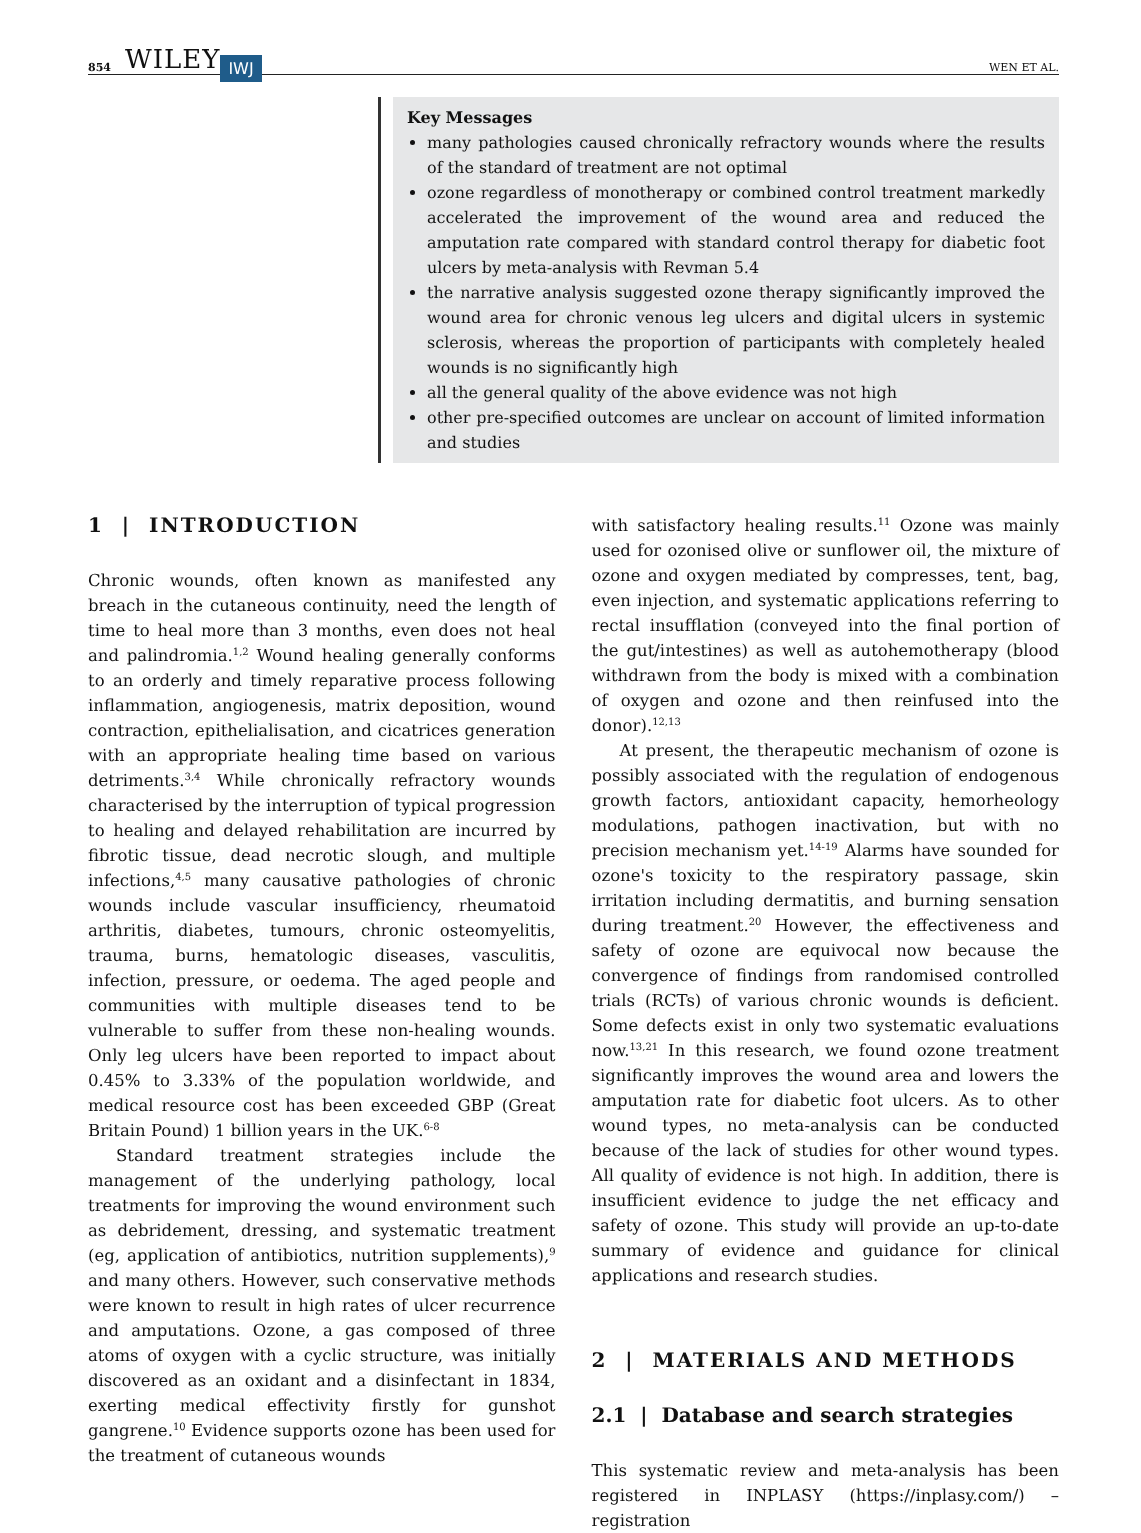854 WILEY IWJ WEN ET AL.
Key Messages
many pathologies caused chronically refractory wounds where the results of the standard of treatment are not optimal
ozone regardless of monotherapy or combined control treatment markedly accelerated the improvement of the wound area and reduced the amputation rate compared with standard control therapy for diabetic foot ulcers by meta-analysis with Revman 5.4
the narrative analysis suggested ozone therapy significantly improved the wound area for chronic venous leg ulcers and digital ulcers in systemic sclerosis, whereas the proportion of participants with completely healed wounds is no significantly high
all the general quality of the above evidence was not high
other pre-specified outcomes are unclear on account of limited information and studies
1 | INTRODUCTION
Chronic wounds, often known as manifested any breach in the cutaneous continuity, need the length of time to heal more than 3 months, even does not heal and palindromia.<sup>1,2</sup> Wound healing generally conforms to an orderly and timely reparative process following inflammation, angiogenesis, matrix deposition, wound contraction, epithelialisation, and cicatrices generation with an appropriate healing time based on various detriments.<sup>3,4</sup> While chronically refractory wounds characterised by the interruption of typical progression to healing and delayed rehabilitation are incurred by fibrotic tissue, dead necrotic slough, and multiple infections,<sup>4,5</sup> many causative pathologies of chronic wounds include vascular insufficiency, rheumatoid arthritis, diabetes, tumours, chronic osteomyelitis, trauma, burns, hematologic diseases, vasculitis, infection, pressure, or oedema. The aged people and communities with multiple diseases tend to be vulnerable to suffer from these non-healing wounds. Only leg ulcers have been reported to impact about 0.45% to 3.33% of the population worldwide, and medical resource cost has been exceeded GBP (Great Britain Pound) 1 billion years in the UK.<sup>6-8</sup>
Standard treatment strategies include the management of the underlying pathology, local treatments for improving the wound environment such as debridement, dressing, and systematic treatment (eg, application of antibiotics, nutrition supplements),<sup>9</sup> and many others. However, such conservative methods were known to result in high rates of ulcer recurrence and amputations. Ozone, a gas composed of three atoms of oxygen with a cyclic structure, was initially discovered as an oxidant and a disinfectant in 1834, exerting medical effectivity firstly for gunshot gangrene.<sup>10</sup> Evidence supports ozone has been used for the treatment of cutaneous wounds
with satisfactory healing results.<sup>11</sup> Ozone was mainly used for ozonised olive or sunflower oil, the mixture of ozone and oxygen mediated by compresses, tent, bag, even injection, and systematic applications referring to rectal insufflation (conveyed into the final portion of the gut/intestines) as well as autohemotherapy (blood withdrawn from the body is mixed with a combination of oxygen and ozone and then reinfused into the donor).<sup>12,13</sup>
At present, the therapeutic mechanism of ozone is possibly associated with the regulation of endogenous growth factors, antioxidant capacity, hemorheology modulations, pathogen inactivation, but with no precision mechanism yet.<sup>14-19</sup> Alarms have sounded for ozone's toxicity to the respiratory passage, skin irritation including dermatitis, and burning sensation during treatment.<sup>20</sup> However, the effectiveness and safety of ozone are equivocal now because the convergence of findings from randomised controlled trials (RCTs) of various chronic wounds is deficient. Some defects exist in only two systematic evaluations now.<sup>13,21</sup> In this research, we found ozone treatment significantly improves the wound area and lowers the amputation rate for diabetic foot ulcers. As to other wound types, no meta-analysis can be conducted because of the lack of studies for other wound types. All quality of evidence is not high. In addition, there is insufficient evidence to judge the net efficacy and safety of ozone. This study will provide an up-to-date summary of evidence and guidance for clinical applications and research studies.
2 | MATERIALS AND METHODS
2.1 | Database and search strategies
This systematic review and meta-analysis has been registered in INPLASY (https://inplasy.com/) – registration